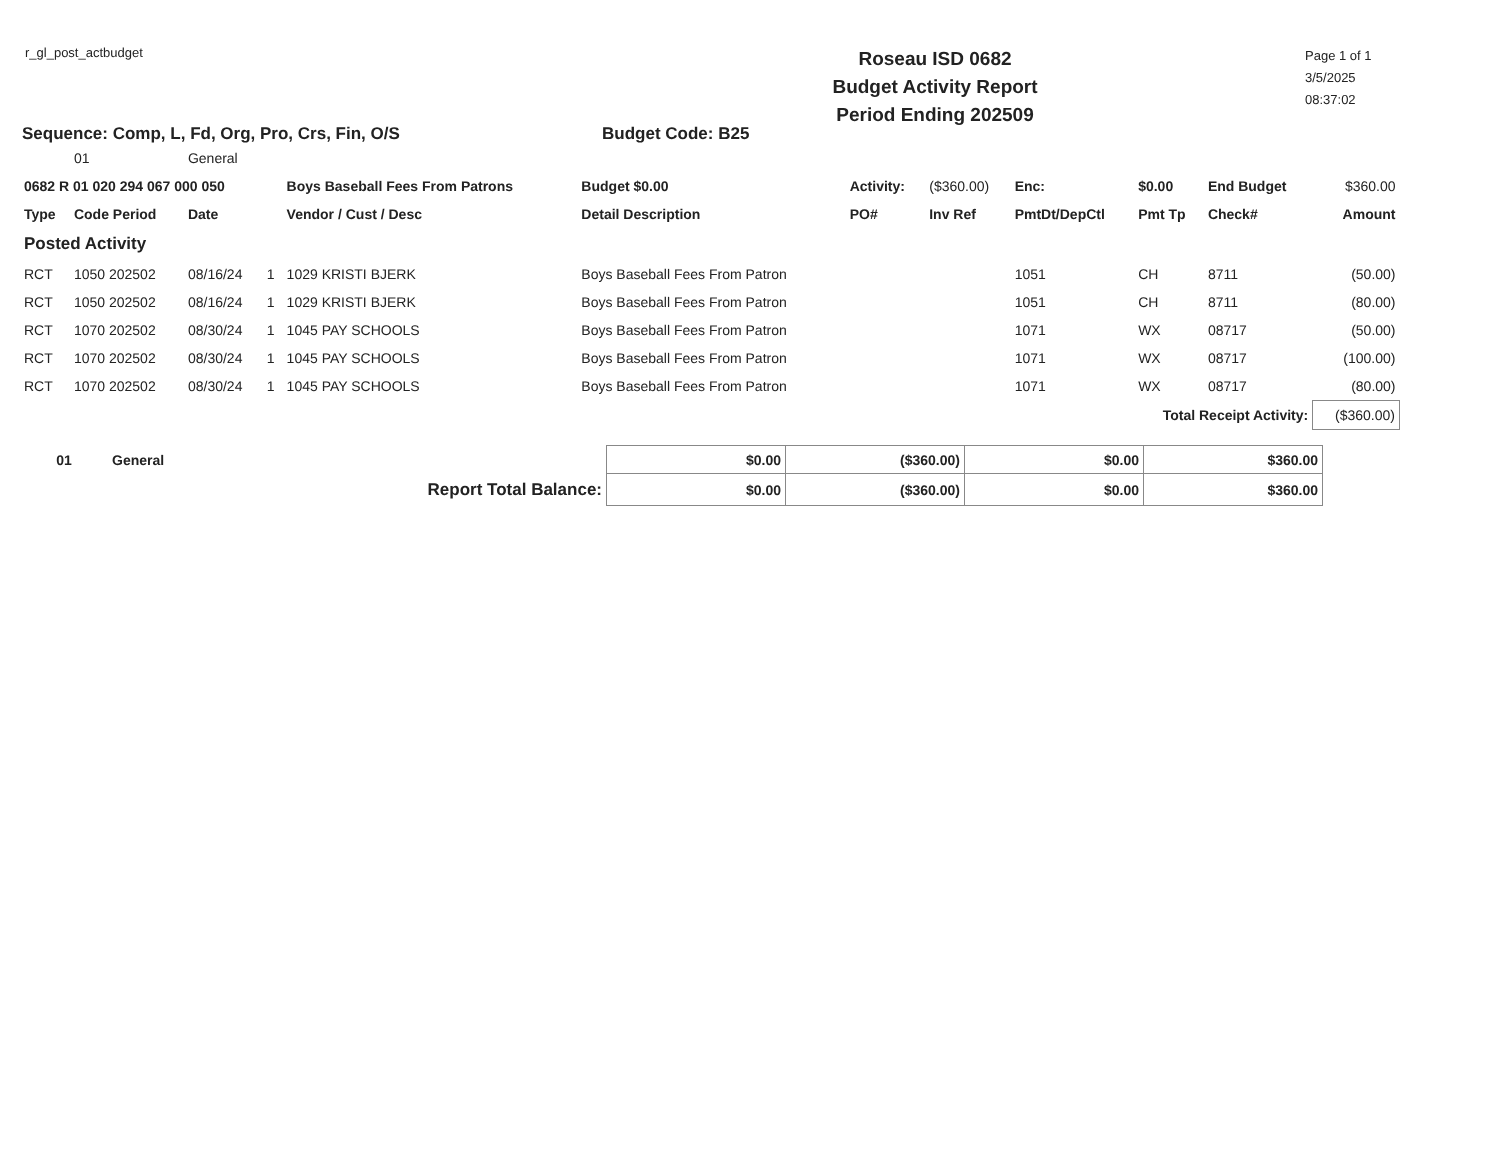r_gl_post_actbudget
Roseau ISD 0682
Budget Activity Report
Period Ending 202509
Page 1 of 1
3/5/2025
08:37:02
Sequence: Comp, L, Fd, Org, Pro, Crs, Fin, O/S Budget Code: B25
| | 01 | General | | | | | | | | | | |
| 0682 R 01 020 294 067 000 050 | | | | Boys Baseball Fees From Patrons | Budget $0.00 | Activity: | ($360.00) | Enc: | $0.00 | End Budget | | $360.00 |
| Type | Code Period | Date | | Vendor / Cust / Desc | Detail Description | PO# | Inv Ref | PmtDt/DepCtl | Pmt Tp | Check# | | Amount |
| Posted Activity | | | | | | | | | | | | |
| RCT | 1050 202502 | 08/16/24 | 1 | 1029 KRISTI BJERK | Boys Baseball Fees From Patron | | | 1051 | CH | 8711 | | (50.00) |
| RCT | 1050 202502 | 08/16/24 | 1 | 1029 KRISTI BJERK | Boys Baseball Fees From Patron | | | 1051 | CH | 8711 | | (80.00) |
| RCT | 1070 202502 | 08/30/24 | 1 | 1045 PAY SCHOOLS | Boys Baseball Fees From Patron | | | 1071 | WX | 08717 | | (50.00) |
| RCT | 1070 202502 | 08/30/24 | 1 | 1045 PAY SCHOOLS | Boys Baseball Fees From Patron | | | 1071 | WX | 08717 | | (100.00) |
| RCT | 1070 202502 | 08/30/24 | 1 | 1045 PAY SCHOOLS | Boys Baseball Fees From Patron | | | 1071 | WX | 08717 | | (80.00) |
| Total Receipt Activity: | | | | | | | | | | | | ($360.00) |
| 01 | General | $0.00 | ($360.00) | $0.00 | $360.00 |
| Report Total Balance: | | $0.00 | ($360.00) | $0.00 | $360.00 |